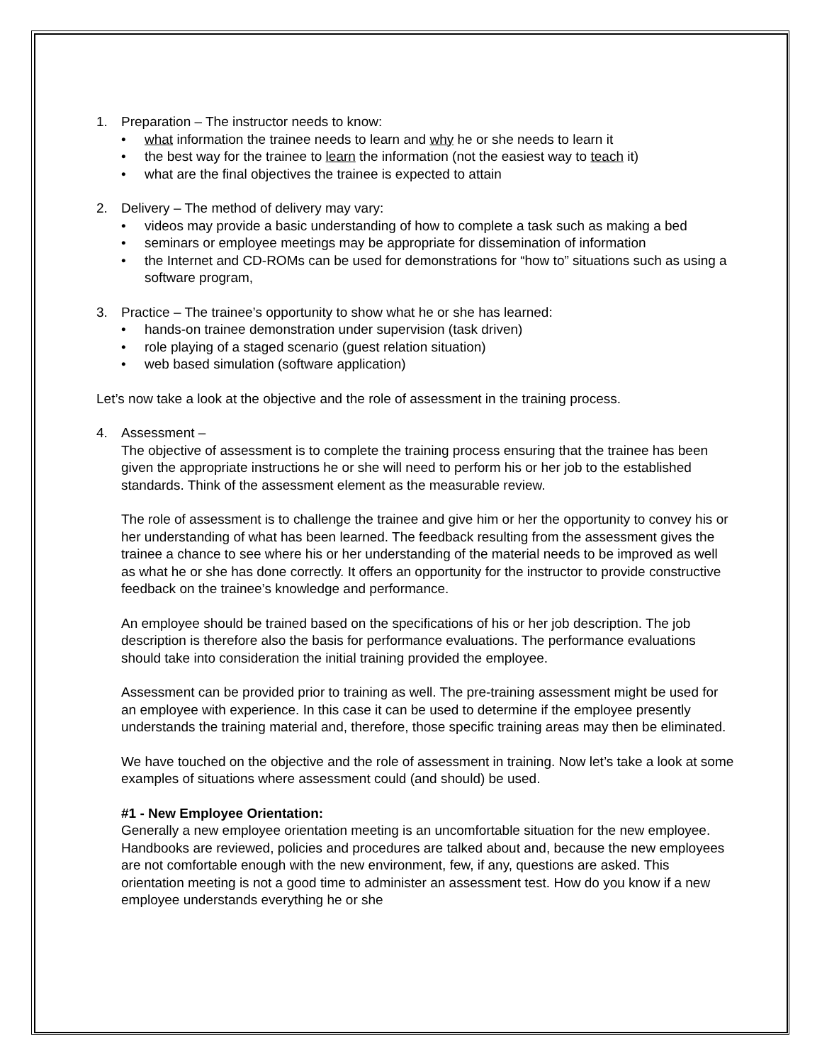1. Preparation – The instructor needs to know:
what information the trainee needs to learn and why he or she needs to learn it
the best way for the trainee to learn the information (not the easiest way to teach it)
what are the final objectives the trainee is expected to attain
2. Delivery – The method of delivery may vary:
videos may provide a basic understanding of how to complete a task such as making a bed
seminars or employee meetings may be appropriate for dissemination of information
the Internet and CD-ROMs can be used for demonstrations for “how to” situations such as using a software program,
3. Practice – The trainee’s opportunity to show what he or she has learned:
hands-on trainee demonstration under supervision (task driven)
role playing of a staged scenario (guest relation situation)
web based simulation (software application)
Let’s now take a look at the objective and the role of assessment in the training process.
4. Assessment –
The objective of assessment is to complete the training process ensuring that the trainee has been given the appropriate instructions he or she will need to perform his or her job to the established standards. Think of the assessment element as the measurable review.
The role of assessment is to challenge the trainee and give him or her the opportunity to convey his or her understanding of what has been learned. The feedback resulting from the assessment gives the trainee a chance to see where his or her understanding of the material needs to be improved as well as what he or she has done correctly. It offers an opportunity for the instructor to provide constructive feedback on the trainee’s knowledge and performance.
An employee should be trained based on the specifications of his or her job description. The job description is therefore also the basis for performance evaluations. The performance evaluations should take into consideration the initial training provided the employee.
Assessment can be provided prior to training as well. The pre-training assessment might be used for an employee with experience. In this case it can be used to determine if the employee presently understands the training material and, therefore, those specific training areas may then be eliminated.
We have touched on the objective and the role of assessment in training. Now let’s take a look at some examples of situations where assessment could (and should) be used.
#1 - New Employee Orientation:
Generally a new employee orientation meeting is an uncomfortable situation for the new employee. Handbooks are reviewed, policies and procedures are talked about and, because the new employees are not comfortable enough with the new environment, few, if any, questions are asked. This orientation meeting is not a good time to administer an assessment test. How do you know if a new employee understands everything he or she